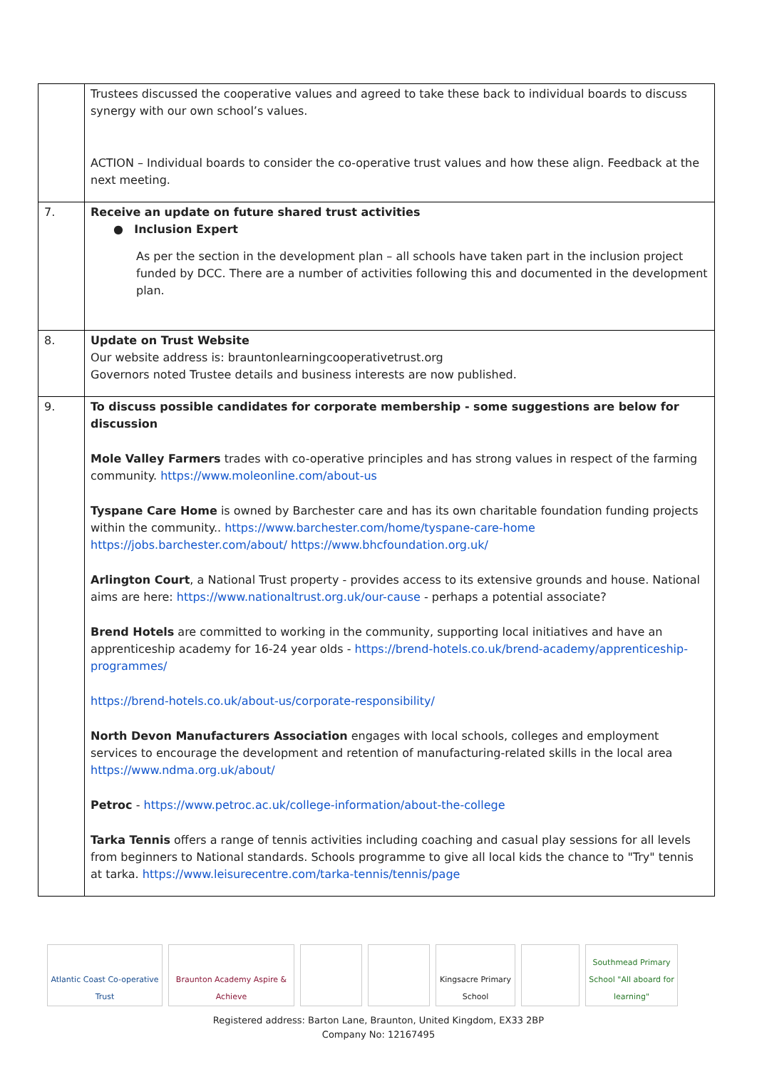| | Trustees discussed the cooperative values and agreed to take these back to individual boards to discuss synergy with our own school’s values. ACTION – Individual boards to consider the co-operative trust values and how these align. Feedback at the next meeting. |
| 7. | Receive an update on future shared trust activities ● Inclusion Expert As per the section in the development plan – all schools have taken part in the inclusion project funded by DCC. There are a number of activities following this and documented in the development plan. |
| 8. | Update on Trust Website Our website address is: brauntonlearningcooperativetrust.org Governors noted Trustee details and business interests are now published. |
| 9. | To discuss possible candidates for corporate membership - some suggestions are below for discussion Mole Valley Farmers trades with co-operative principles and has strong values in respect of the farming community. https://www.moleonline.com/about-us Tyspane Care Home is owned by Barchester care and has its own charitable foundation funding projects within the community.. https://www.barchester.com/home/tyspane-care-home https://jobs.barchester.com/about/ https://www.bhcfoundation.org.uk/ Arlington Court , a National Trust property - provides access to its extensive grounds and house. National aims are here: https://www.nationaltrust.org.uk/our-cause - perhaps a potential associate? Brend Hotels are committed to working in the community, supporting local initiatives and have an apprenticeship academy for 16-24 year olds - https://brend-hotels.co.uk/brend-academy/apprenticeship-programmes/ https://brend-hotels.co.uk/about-us/corporate-responsibility/ North Devon Manufacturers Association engages with local schools, colleges and employment services to encourage the development and retention of manufacturing-related skills in the local area https://www.ndma.org.uk/about/ Petroc - https://www.petroc.ac.uk/college-information/about-the-college Tarka Tennis offers a range of tennis activities including coaching and casual play sessions for all levels from beginners to National standards. Schools programme to give all local kids the chance to "Try" tennis at tarka. https://www.leisurecentre.com/tarka-tennis/tennis/page |
Atlantic Coast Co-operative Trust
Braunton Academy Aspire & Achieve
Kingsacre Primary School
Southmead Primary School "All aboard for learning"
Registered address: Barton Lane, Braunton, United Kingdom, EX33 2BP
Company No: 12167495